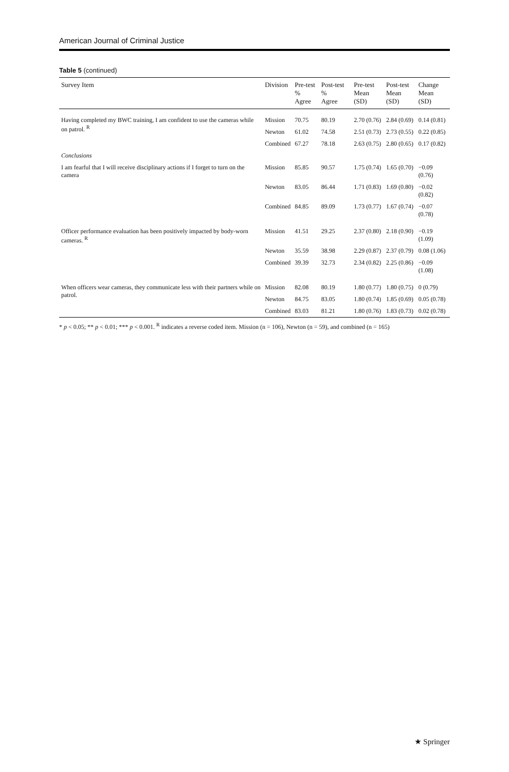American Journal of Criminal Justice
Table 5 (continued)
| Survey Item | Division | Pre-test % Agree | Post-test % Agree | Pre-test Mean (SD) | Post-test Mean (SD) | Change Mean (SD) |
| --- | --- | --- | --- | --- | --- | --- |
| Having completed my BWC training, I am confident to use the cameras while on patrol. <sup>R</sup> | Mission | 70.75 | 80.19 | 2.70 (0.76) | 2.84 (0.69) | 0.14 (0.81) |
| | Newton | 61.02 | 74.58 | 2.51 (0.73) | 2.73 (0.55) | 0.22 (0.85) |
| | Combined | 67.27 | 78.18 | 2.63 (0.75) | 2.80 (0.65) | 0.17 (0.82) |
| Conclusions | | | | | | |
| I am fearful that I will receive disciplinary actions if I forget to turn on the camera | Mission | 85.85 | 90.57 | 1.75 (0.74) | 1.65 (0.70) | −0.09 (0.76) |
| | Newton | 83.05 | 86.44 | 1.71 (0.83) | 1.69 (0.80) | −0.02 (0.82) |
| | Combined | 84.85 | 89.09 | 1.73 (0.77) | 1.67 (0.74) | −0.07 (0.78) |
| Officer performance evaluation has been positively impacted by body-worn cameras. <sup>R</sup> | Mission | 41.51 | 29.25 | 2.37 (0.80) | 2.18 (0.90) | −0.19 (1.09) |
| | Newton | 35.59 | 38.98 | 2.29 (0.87) | 2.37 (0.79) | 0.08 (1.06) |
| | Combined | 39.39 | 32.73 | 2.34 (0.82) | 2.25 (0.86) | −0.09 (1.08) |
| When officers wear cameras, they communicate less with their partners while on patrol. | Mission | 82.08 | 80.19 | 1.80 (0.77) | 1.80 (0.75) | 0 (0.79) |
| | Newton | 84.75 | 83.05 | 1.80 (0.74) | 1.85 (0.69) | 0.05 (0.78) |
| | Combined | 83.03 | 81.21 | 1.80 (0.76) | 1.83 (0.73) | 0.02 (0.78) |
* p < 0.05; ** p < 0.01; *** p < 0.001. <sup>R</sup> indicates a reverse coded item. Mission (n = 106), Newton (n = 59), and combined (n = 165)
★ Springer